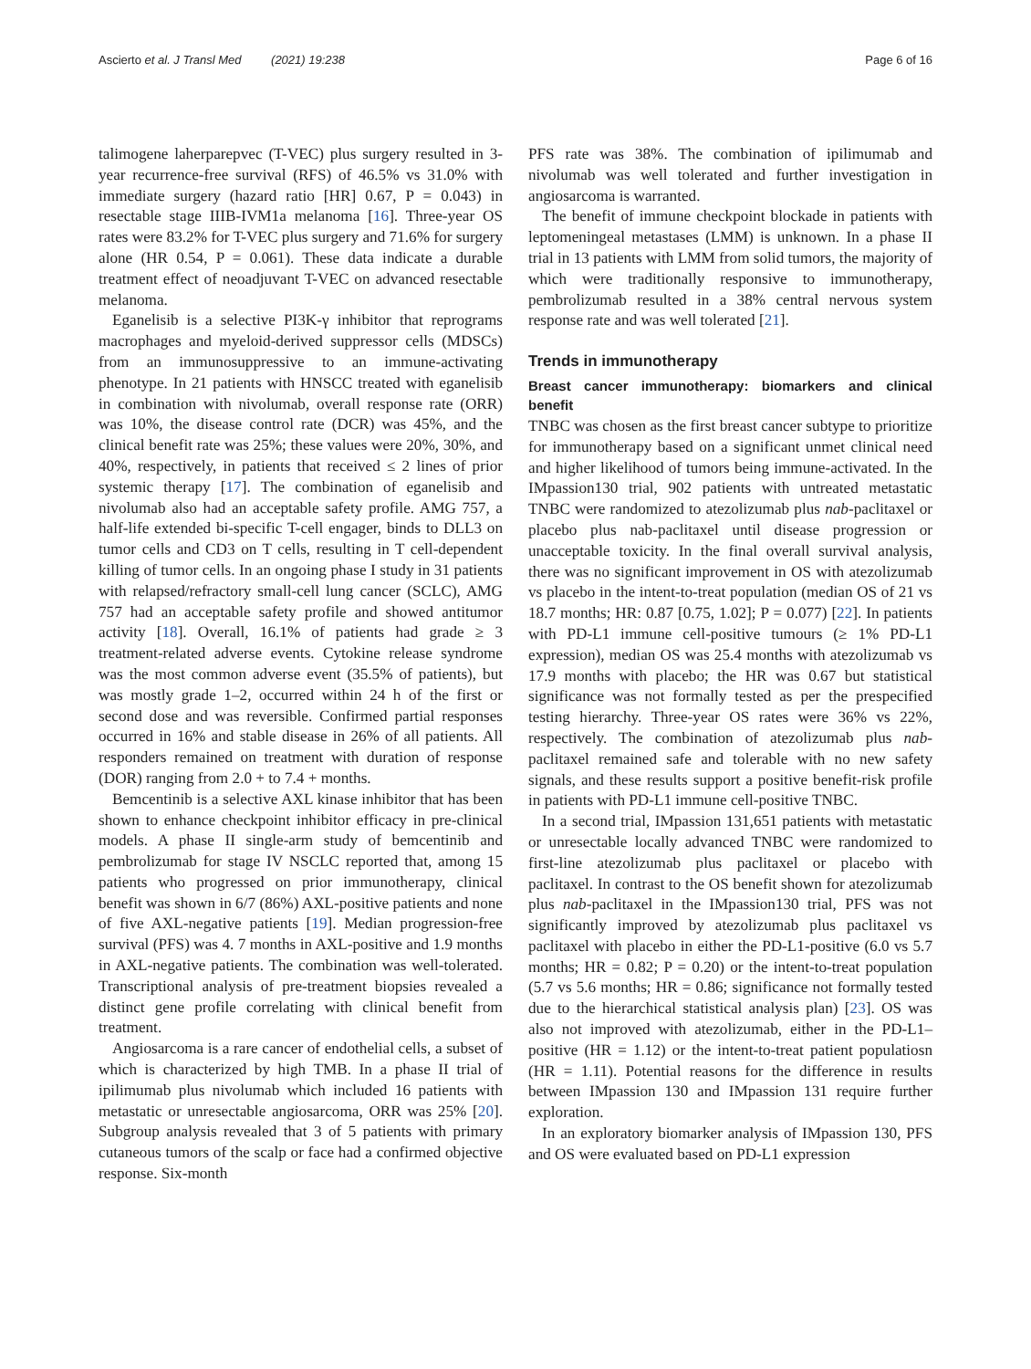Ascierto et al. J Transl Med (2021) 19:238 Page 6 of 16
talimogene laherparepvec (T-VEC) plus surgery resulted in 3-year recurrence-free survival (RFS) of 46.5% vs 31.0% with immediate surgery (hazard ratio [HR] 0.67, P = 0.043) in resectable stage IIIB-IVM1a melanoma [16]. Three-year OS rates were 83.2% for T-VEC plus surgery and 71.6% for surgery alone (HR 0.54, P = 0.061). These data indicate a durable treatment effect of neoadjuvant T-VEC on advanced resectable melanoma.
Eganelisib is a selective PI3K-γ inhibitor that reprograms macrophages and myeloid-derived suppressor cells (MDSCs) from an immunosuppressive to an immune-activating phenotype. In 21 patients with HNSCC treated with eganelisib in combination with nivolumab, overall response rate (ORR) was 10%, the disease control rate (DCR) was 45%, and the clinical benefit rate was 25%; these values were 20%, 30%, and 40%, respectively, in patients that received ≤ 2 lines of prior systemic therapy [17]. The combination of eganelisib and nivolumab also had an acceptable safety profile. AMG 757, a half-life extended bi-specific T-cell engager, binds to DLL3 on tumor cells and CD3 on T cells, resulting in T cell-dependent killing of tumor cells. In an ongoing phase I study in 31 patients with relapsed/refractory small-cell lung cancer (SCLC), AMG 757 had an acceptable safety profile and showed antitumor activity [18]. Overall, 16.1% of patients had grade ≥ 3 treatment-related adverse events. Cytokine release syndrome was the most common adverse event (35.5% of patients), but was mostly grade 1–2, occurred within 24 h of the first or second dose and was reversible. Confirmed partial responses occurred in 16% and stable disease in 26% of all patients. All responders remained on treatment with duration of response (DOR) ranging from 2.0 + to 7.4 + months.
Bemcentinib is a selective AXL kinase inhibitor that has been shown to enhance checkpoint inhibitor efficacy in pre-clinical models. A phase II single-arm study of bemcentinib and pembrolizumab for stage IV NSCLC reported that, among 15 patients who progressed on prior immunotherapy, clinical benefit was shown in 6/7 (86%) AXL-positive patients and none of five AXL-negative patients [19]. Median progression-free survival (PFS) was 4. 7 months in AXL-positive and 1.9 months in AXL-negative patients. The combination was well-tolerated. Transcriptional analysis of pre-treatment biopsies revealed a distinct gene profile correlating with clinical benefit from treatment.
Angiosarcoma is a rare cancer of endothelial cells, a subset of which is characterized by high TMB. In a phase II trial of ipilimumab plus nivolumab which included 16 patients with metastatic or unresectable angiosarcoma, ORR was 25% [20]. Subgroup analysis revealed that 3 of 5 patients with primary cutaneous tumors of the scalp or face had a confirmed objective response. Six-month
PFS rate was 38%. The combination of ipilimumab and nivolumab was well tolerated and further investigation in angiosarcoma is warranted.
The benefit of immune checkpoint blockade in patients with leptomeningeal metastases (LMM) is unknown. In a phase II trial in 13 patients with LMM from solid tumors, the majority of which were traditionally responsive to immunotherapy, pembrolizumab resulted in a 38% central nervous system response rate and was well tolerated [21].
Trends in immunotherapy
Breast cancer immunotherapy: biomarkers and clinical benefit
TNBC was chosen as the first breast cancer subtype to prioritize for immunotherapy based on a significant unmet clinical need and higher likelihood of tumors being immune-activated. In the IMpassion130 trial, 902 patients with untreated metastatic TNBC were randomized to atezolizumab plus nab-paclitaxel or placebo plus nab-paclitaxel until disease progression or unacceptable toxicity. In the final overall survival analysis, there was no significant improvement in OS with atezolizumab vs placebo in the intent-to-treat population (median OS of 21 vs 18.7 months; HR: 0.87 [0.75, 1.02]; P = 0.077) [22]. In patients with PD-L1 immune cell-positive tumours (≥ 1% PD-L1 expression), median OS was 25.4 months with atezolizumab vs 17.9 months with placebo; the HR was 0.67 but statistical significance was not formally tested as per the prespecified testing hierarchy. Three-year OS rates were 36% vs 22%, respectively. The combination of atezolizumab plus nab-paclitaxel remained safe and tolerable with no new safety signals, and these results support a positive benefit-risk profile in patients with PD-L1 immune cell-positive TNBC.
In a second trial, IMpassion 131,651 patients with metastatic or unresectable locally advanced TNBC were randomized to first-line atezolizumab plus paclitaxel or placebo with paclitaxel. In contrast to the OS benefit shown for atezolizumab plus nab-paclitaxel in the IMpassion130 trial, PFS was not significantly improved by atezolizumab plus paclitaxel vs paclitaxel with placebo in either the PD-L1-positive (6.0 vs 5.7 months; HR = 0.82; P = 0.20) or the intent-to-treat population (5.7 vs 5.6 months; HR = 0.86; significance not formally tested due to the hierarchical statistical analysis plan) [23]. OS was also not improved with atezolizumab, either in the PD-L1–positive (HR = 1.12) or the intent-to-treat patient populatiosn (HR = 1.11). Potential reasons for the difference in results between IMpassion 130 and IMpassion 131 require further exploration.
In an exploratory biomarker analysis of IMpassion 130, PFS and OS were evaluated based on PD-L1 expression